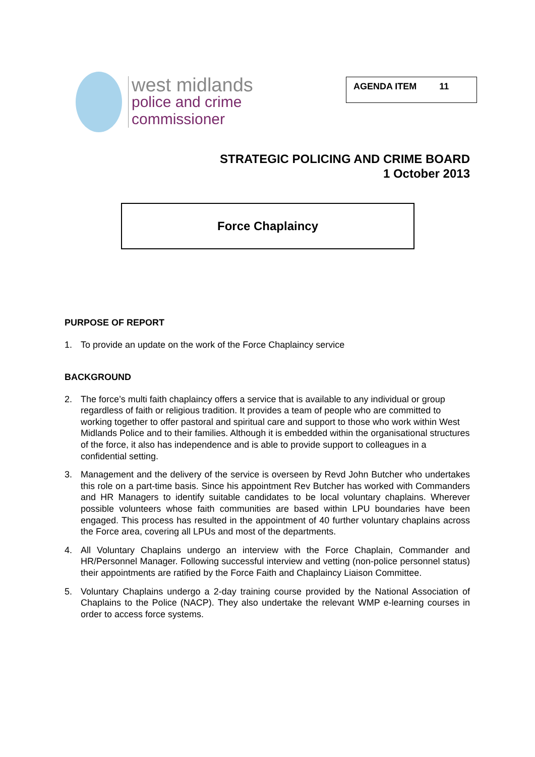west midlands
police and crime
commissioner
AGENDA ITEM 11
STRATEGIC POLICING AND CRIME BOARD
1 October 2013
Force Chaplaincy
PURPOSE OF REPORT
1. To provide an update on the work of the Force Chaplaincy service
BACKGROUND
2. The force’s multi faith chaplaincy offers a service that is available to any individual or group regardless of faith or religious tradition. It provides a team of people who are committed to working together to offer pastoral and spiritual care and support to those who work within West Midlands Police and to their families. Although it is embedded within the organisational structures of the force, it also has independence and is able to provide support to colleagues in a confidential setting.
3. Management and the delivery of the service is overseen by Revd John Butcher who undertakes this role on a part-time basis. Since his appointment Rev Butcher has worked with Commanders and HR Managers to identify suitable candidates to be local voluntary chaplains. Wherever possible volunteers whose faith communities are based within LPU boundaries have been engaged. This process has resulted in the appointment of 40 further voluntary chaplains across the Force area, covering all LPUs and most of the departments.
4. All Voluntary Chaplains undergo an interview with the Force Chaplain, Commander and HR/Personnel Manager. Following successful interview and vetting (non-police personnel status) their appointments are ratified by the Force Faith and Chaplaincy Liaison Committee.
5. Voluntary Chaplains undergo a 2-day training course provided by the National Association of Chaplains to the Police (NACP). They also undertake the relevant WMP e-learning courses in order to access force systems.